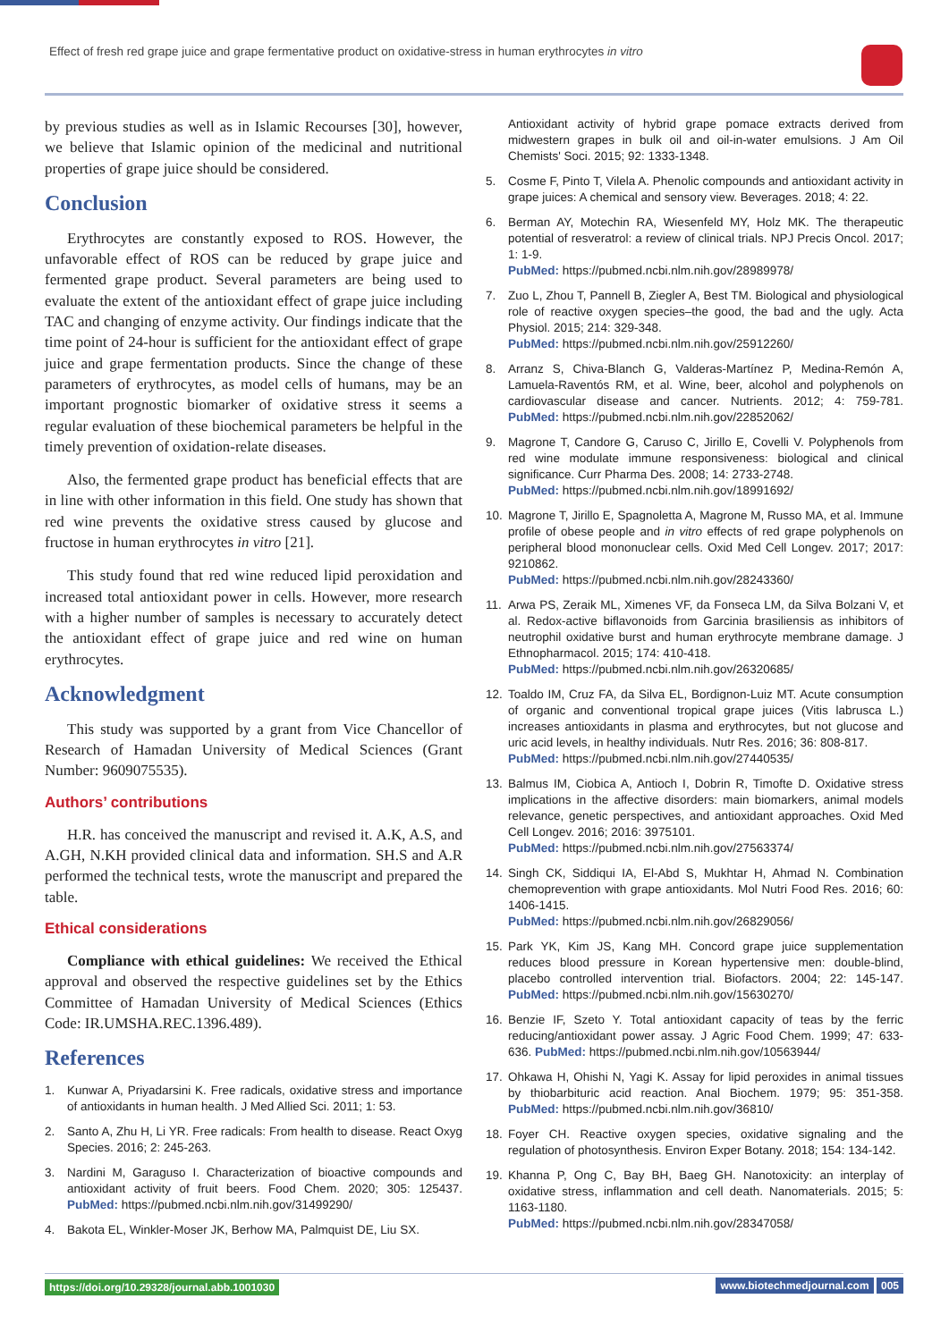Effect of fresh red grape juice and grape fermentative product on oxidative-stress in human erythrocytes in vitro
by previous studies as well as in Islamic Recourses [30], however, we believe that Islamic opinion of the medicinal and nutritional properties of grape juice should be considered.
Conclusion
Erythrocytes are constantly exposed to ROS. However, the unfavorable effect of ROS can be reduced by grape juice and fermented grape product. Several parameters are being used to evaluate the extent of the antioxidant effect of grape juice including TAC and changing of enzyme activity. Our findings indicate that the time point of 24-hour is sufficient for the antioxidant effect of grape juice and grape fermentation products. Since the change of these parameters of erythrocytes, as model cells of humans, may be an important prognostic biomarker of oxidative stress it seems a regular evaluation of these biochemical parameters be helpful in the timely prevention of oxidation-relate diseases.
Also, the fermented grape product has beneficial effects that are in line with other information in this field. One study has shown that red wine prevents the oxidative stress caused by glucose and fructose in human erythrocytes in vitro [21].
This study found that red wine reduced lipid peroxidation and increased total antioxidant power in cells. However, more research with a higher number of samples is necessary to accurately detect the antioxidant effect of grape juice and red wine on human erythrocytes.
Acknowledgment
This study was supported by a grant from Vice Chancellor of Research of Hamadan University of Medical Sciences (Grant Number: 9609075535).
Authors’ contributions
H.R. has conceived the manuscript and revised it. A.K, A.S, and A.GH, N.KH provided clinical data and information. SH.S and A.R performed the technical tests, wrote the manuscript and prepared the table.
Ethical considerations
Compliance with ethical guidelines: We received the Ethical approval and observed the respective guidelines set by the Ethics Committee of Hamadan University of Medical Sciences (Ethics Code: IR.UMSHA.REC.1396.489).
References
1. Kunwar A, Priyadarsini K. Free radicals, oxidative stress and importance of antioxidants in human health. J Med Allied Sci. 2011; 1: 53.
2. Santo A, Zhu H, Li YR. Free radicals: From health to disease. React Oxyg Species. 2016; 2: 245-263.
3. Nardini M, Garaguso I. Characterization of bioactive compounds and antioxidant activity of fruit beers. Food Chem. 2020; 305: 125437. PubMed: https://pubmed.ncbi.nlm.nih.gov/31499290/
4. Bakota EL, Winkler-Moser JK, Berhow MA, Palmquist DE, Liu SX.
Antioxidant activity of hybrid grape pomace extracts derived from midwestern grapes in bulk oil and oil-in-water emulsions. J Am Oil Chemists' Soci. 2015; 92: 1333-1348.
5. Cosme F, Pinto T, Vilela A. Phenolic compounds and antioxidant activity in grape juices: A chemical and sensory view. Beverages. 2018; 4: 22.
6. Berman AY, Motechin RA, Wiesenfeld MY, Holz MK. The therapeutic potential of resveratrol: a review of clinical trials. NPJ Precis Oncol. 2017; 1: 1-9.
PubMed: https://pubmed.ncbi.nlm.nih.gov/28989978/
7. Zuo L, Zhou T, Pannell B, Ziegler A, Best TM. Biological and physiological role of reactive oxygen species–the good, the bad and the ugly. Acta Physiol. 2015; 214: 329-348.
PubMed: https://pubmed.ncbi.nlm.nih.gov/25912260/
8. Arranz S, Chiva-Blanch G, Valderas-Martínez P, Medina-Remón A, Lamuela-Raventós RM, et al. Wine, beer, alcohol and polyphenols on cardiovascular disease and cancer. Nutrients. 2012; 4: 759-781. PubMed: https://pubmed.ncbi.nlm.nih.gov/22852062/
9. Magrone T, Candore G, Caruso C, Jirillo E, Covelli V. Polyphenols from red wine modulate immune responsiveness: biological and clinical significance. Curr Pharma Des. 2008; 14: 2733-2748.
PubMed: https://pubmed.ncbi.nlm.nih.gov/18991692/
10. Magrone T, Jirillo E, Spagnoletta A, Magrone M, Russo MA, et al. Immune profile of obese people and in vitro effects of red grape polyphenols on peripheral blood mononuclear cells. Oxid Med Cell Longev. 2017; 2017: 9210862.
PubMed: https://pubmed.ncbi.nlm.nih.gov/28243360/
11. Arwa PS, Zeraik ML, Ximenes VF, da Fonseca LM, da Silva Bolzani V, et al. Redox-active biflavonoids from Garcinia brasiliensis as inhibitors of neutrophil oxidative burst and human erythrocyte membrane damage. J Ethnopharmacol. 2015; 174: 410-418.
PubMed: https://pubmed.ncbi.nlm.nih.gov/26320685/
12. Toaldo IM, Cruz FA, da Silva EL, Bordignon-Luiz MT. Acute consumption of organic and conventional tropical grape juices (Vitis labrusca L.) increases antioxidants in plasma and erythrocytes, but not glucose and uric acid levels, in healthy individuals. Nutr Res. 2016; 36: 808-817.
PubMed: https://pubmed.ncbi.nlm.nih.gov/27440535/
13. Balmus IM, Ciobica A, Antioch I, Dobrin R, Timofte D. Oxidative stress implications in the affective disorders: main biomarkers, animal models relevance, genetic perspectives, and antioxidant approaches. Oxid Med Cell Longev. 2016; 2016: 3975101.
PubMed: https://pubmed.ncbi.nlm.nih.gov/27563374/
14. Singh CK, Siddiqui IA, El-Abd S, Mukhtar H, Ahmad N. Combination chemoprevention with grape antioxidants. Mol Nutri Food Res. 2016; 60: 1406-1415.
PubMed: https://pubmed.ncbi.nlm.nih.gov/26829056/
15. Park YK, Kim JS, Kang MH. Concord grape juice supplementation reduces blood pressure in Korean hypertensive men: double-blind, placebo controlled intervention trial. Biofactors. 2004; 22: 145-147. PubMed: https://pubmed.ncbi.nlm.nih.gov/15630270/
16. Benzie IF, Szeto Y. Total antioxidant capacity of teas by the ferric reducing/antioxidant power assay. J Agric Food Chem. 1999; 47: 633-636. PubMed: https://pubmed.ncbi.nlm.nih.gov/10563944/
17. Ohkawa H, Ohishi N, Yagi K. Assay for lipid peroxides in animal tissues by thiobarbituric acid reaction. Anal Biochem. 1979; 95: 351-358. PubMed: https://pubmed.ncbi.nlm.nih.gov/36810/
18. Foyer CH. Reactive oxygen species, oxidative signaling and the regulation of photosynthesis. Environ Exper Botany. 2018; 154: 134-142.
19. Khanna P, Ong C, Bay BH, Baeg GH. Nanotoxicity: an interplay of oxidative stress, inflammation and cell death. Nanomaterials. 2015; 5: 1163-1180.
PubMed: https://pubmed.ncbi.nlm.nih.gov/28347058/
https://doi.org/10.29328/journal.abb.1001030 www.biotechmedjournal.com 005